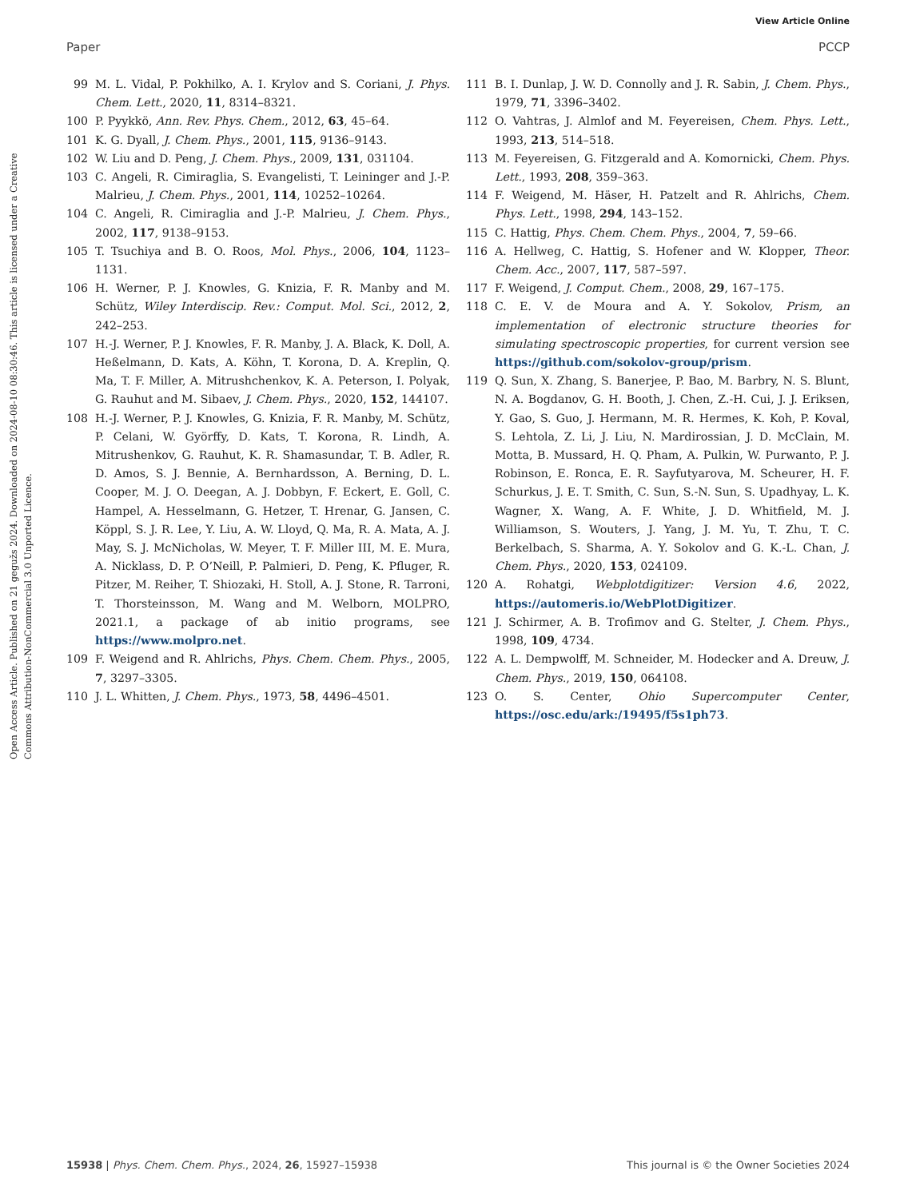View Article Online
Paper PCCP
Open Access Article. Published on 21 gegužs 2024. Downloaded on 2024-08-10 08:30:46. This article is licensed under a Creative Commons Attribution-NonCommercial 3.0 Unported Licence.
99 M. L. Vidal, P. Pokhilko, A. I. Krylov and S. Coriani, J. Phys. Chem. Lett., 2020, 11, 8314–8321.
100 P. Pyykkö, Ann. Rev. Phys. Chem., 2012, 63, 45–64.
101 K. G. Dyall, J. Chem. Phys., 2001, 115, 9136–9143.
102 W. Liu and D. Peng, J. Chem. Phys., 2009, 131, 031104.
103 C. Angeli, R. Cimiraglia, S. Evangelisti, T. Leininger and J.-P. Malrieu, J. Chem. Phys., 2001, 114, 10252–10264.
104 C. Angeli, R. Cimiraglia and J.-P. Malrieu, J. Chem. Phys., 2002, 117, 9138–9153.
105 T. Tsuchiya and B. O. Roos, Mol. Phys., 2006, 104, 1123–1131.
106 H. Werner, P. J. Knowles, G. Knizia, F. R. Manby and M. Schütz, Wiley Interdiscip. Rev.: Comput. Mol. Sci., 2012, 2, 242–253.
107 H.-J. Werner, P. J. Knowles, F. R. Manby, J. A. Black, K. Doll, A. Heßelmann, D. Kats, A. Köhn, T. Korona, D. A. Kreplin, Q. Ma, T. F. Miller, A. Mitrushchenkov, K. A. Peterson, I. Polyak, G. Rauhut and M. Sibaev, J. Chem. Phys., 2020, 152, 144107.
108 H.-J. Werner, P. J. Knowles, G. Knizia, F. R. Manby, M. Schütz, P. Celani, W. Györffy, D. Kats, T. Korona, R. Lindh, A. Mitrushenkov, G. Rauhut, K. R. Shamasundar, T. B. Adler, R. D. Amos, S. J. Bennie, A. Bernhardsson, A. Berning, D. L. Cooper, M. J. O. Deegan, A. J. Dobbyn, F. Eckert, E. Goll, C. Hampel, A. Hesselmann, G. Hetzer, T. Hrenar, G. Jansen, C. Köppl, S. J. R. Lee, Y. Liu, A. W. Lloyd, Q. Ma, R. A. Mata, A. J. May, S. J. McNicholas, W. Meyer, T. F. Miller III, M. E. Mura, A. Nicklass, D. P. O’Neill, P. Palmieri, D. Peng, K. Pfluger, R. Pitzer, M. Reiher, T. Shiozaki, H. Stoll, A. J. Stone, R. Tarroni, T. Thorsteinsson, M. Wang and M. Welborn, MOLPRO, 2021.1, a package of ab initio programs, see https://www.molpro.net.
109 F. Weigend and R. Ahlrichs, Phys. Chem. Chem. Phys., 2005, 7, 3297–3305.
110 J. L. Whitten, J. Chem. Phys., 1973, 58, 4496–4501.
111 B. I. Dunlap, J. W. D. Connolly and J. R. Sabin, J. Chem. Phys., 1979, 71, 3396–3402.
112 O. Vahtras, J. Almlof and M. Feyereisen, Chem. Phys. Lett., 1993, 213, 514–518.
113 M. Feyereisen, G. Fitzgerald and A. Komornicki, Chem. Phys. Lett., 1993, 208, 359–363.
114 F. Weigend, M. Häser, H. Patzelt and R. Ahlrichs, Chem. Phys. Lett., 1998, 294, 143–152.
115 C. Hattig, Phys. Chem. Chem. Phys., 2004, 7, 59–66.
116 A. Hellweg, C. Hattig, S. Hofener and W. Klopper, Theor. Chem. Acc., 2007, 117, 587–597.
117 F. Weigend, J. Comput. Chem., 2008, 29, 167–175.
118 C. E. V. de Moura and A. Y. Sokolov, Prism, an implementation of electronic structure theories for simulating spectroscopic properties, for current version see https://github.com/sokolov-group/prism.
119 Q. Sun, X. Zhang, S. Banerjee, P. Bao, M. Barbry, N. S. Blunt, N. A. Bogdanov, G. H. Booth, J. Chen, Z.-H. Cui, J. J. Eriksen, Y. Gao, S. Guo, J. Hermann, M. R. Hermes, K. Koh, P. Koval, S. Lehtola, Z. Li, J. Liu, N. Mardirossian, J. D. McClain, M. Motta, B. Mussard, H. Q. Pham, A. Pulkin, W. Purwanto, P. J. Robinson, E. Ronca, E. R. Sayfutyarova, M. Scheurer, H. F. Schurkus, J. E. T. Smith, C. Sun, S.-N. Sun, S. Upadhyay, L. K. Wagner, X. Wang, A. F. White, J. D. Whitfield, M. J. Williamson, S. Wouters, J. Yang, J. M. Yu, T. Zhu, T. C. Berkelbach, S. Sharma, A. Y. Sokolov and G. K.-L. Chan, J. Chem. Phys., 2020, 153, 024109.
120 A. Rohatgi, Webplotdigitizer: Version 4.6, 2022, https://automeris.io/WebPlotDigitizer.
121 J. Schirmer, A. B. Trofimov and G. Stelter, J. Chem. Phys., 1998, 109, 4734.
122 A. L. Dempwolff, M. Schneider, M. Hodecker and A. Dreuw, J. Chem. Phys., 2019, 150, 064108.
123 O. S. Center, Ohio Supercomputer Center, https://osc.edu/ark:/19495/f5s1ph73.
15938 | Phys. Chem. Chem. Phys., 2024, 26, 15927–15938 This journal is © the Owner Societies 2024